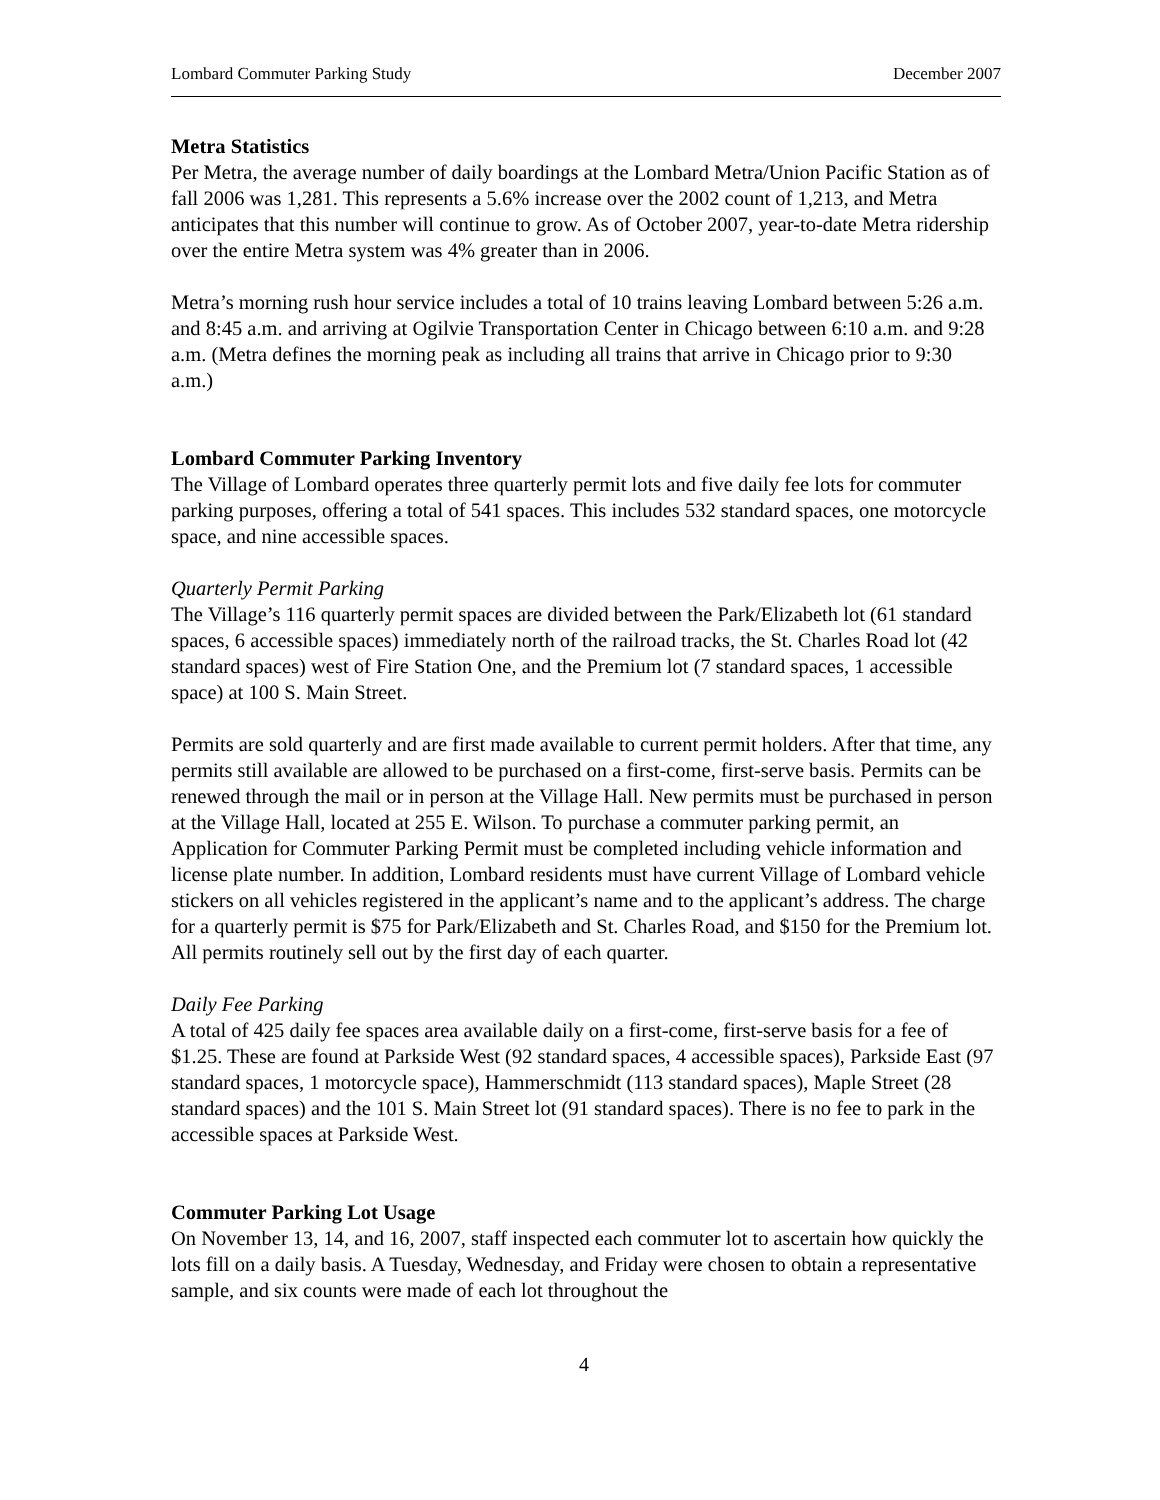Lombard Commuter Parking Study December 2007
Metra Statistics
Per Metra, the average number of daily boardings at the Lombard Metra/Union Pacific Station as of fall 2006 was 1,281. This represents a 5.6% increase over the 2002 count of 1,213, and Metra anticipates that this number will continue to grow. As of October 2007, year-to-date Metra ridership over the entire Metra system was 4% greater than in 2006.
Metra’s morning rush hour service includes a total of 10 trains leaving Lombard between 5:26 a.m. and 8:45 a.m. and arriving at Ogilvie Transportation Center in Chicago between 6:10 a.m. and 9:28 a.m. (Metra defines the morning peak as including all trains that arrive in Chicago prior to 9:30 a.m.)
Lombard Commuter Parking Inventory
The Village of Lombard operates three quarterly permit lots and five daily fee lots for commuter parking purposes, offering a total of 541 spaces. This includes 532 standard spaces, one motorcycle space, and nine accessible spaces.
Quarterly Permit Parking
The Village’s 116 quarterly permit spaces are divided between the Park/Elizabeth lot (61 standard spaces, 6 accessible spaces) immediately north of the railroad tracks, the St. Charles Road lot (42 standard spaces) west of Fire Station One, and the Premium lot (7 standard spaces, 1 accessible space) at 100 S. Main Street.
Permits are sold quarterly and are first made available to current permit holders. After that time, any permits still available are allowed to be purchased on a first-come, first-serve basis. Permits can be renewed through the mail or in person at the Village Hall. New permits must be purchased in person at the Village Hall, located at 255 E. Wilson. To purchase a commuter parking permit, an Application for Commuter Parking Permit must be completed including vehicle information and license plate number. In addition, Lombard residents must have current Village of Lombard vehicle stickers on all vehicles registered in the applicant’s name and to the applicant’s address. The charge for a quarterly permit is $75 for Park/Elizabeth and St. Charles Road, and $150 for the Premium lot. All permits routinely sell out by the first day of each quarter.
Daily Fee Parking
A total of 425 daily fee spaces area available daily on a first-come, first-serve basis for a fee of $1.25. These are found at Parkside West (92 standard spaces, 4 accessible spaces), Parkside East (97 standard spaces, 1 motorcycle space), Hammerschmidt (113 standard spaces), Maple Street (28 standard spaces) and the 101 S. Main Street lot (91 standard spaces). There is no fee to park in the accessible spaces at Parkside West.
Commuter Parking Lot Usage
On November 13, 14, and 16, 2007, staff inspected each commuter lot to ascertain how quickly the lots fill on a daily basis. A Tuesday, Wednesday, and Friday were chosen to obtain a representative sample, and six counts were made of each lot throughout the
4